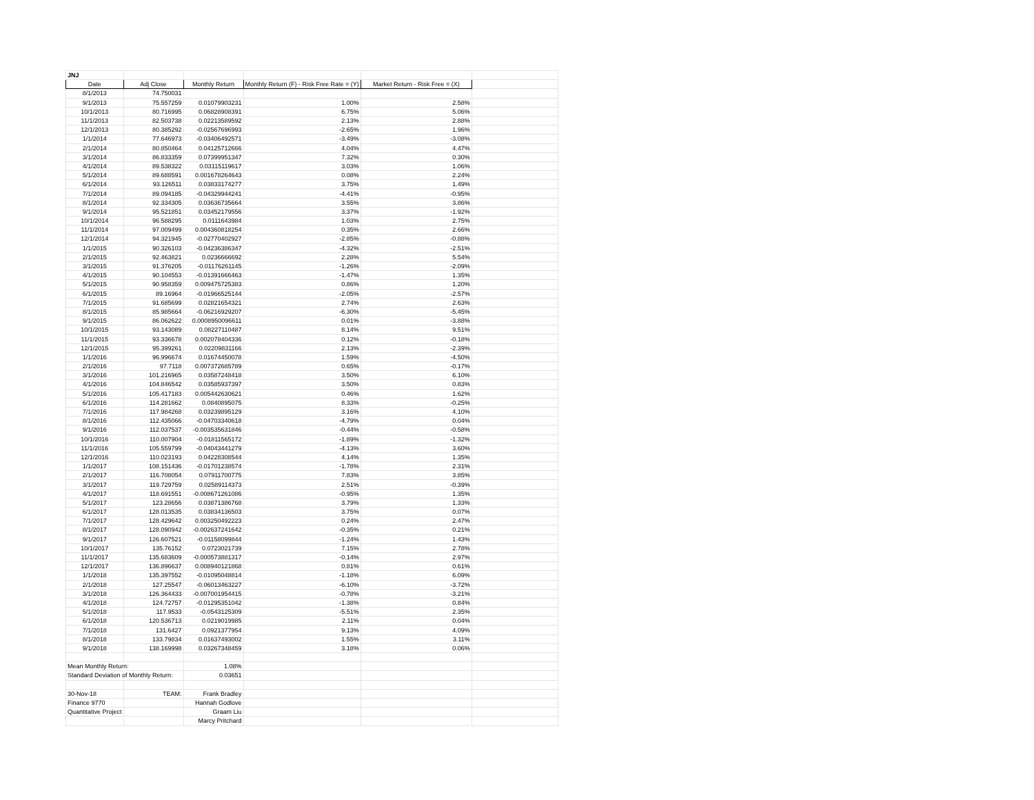| JNJ | | | | | |
| Date | Adj Close | Monthly Return | Monthly Return (F) - Risk Free Rate = (Y) | Market Return - Risk Free = (X) | |
| 8/1/2013 | 74.750031 | | | | |
| 9/1/2013 | 75.557259 | 0.01079903231 | 1.00% | 2.58% | |
| 10/1/2013 | 80.716995 | 0.06828908391 | 6.75% | 5.06% | |
| 11/1/2013 | 82.503738 | 0.02213589592 | 2.13% | 2.88% | |
| 12/1/2013 | 80.385292 | -0.02567696993 | -2.65% | 1.96% | |
| 1/1/2014 | 77.646973 | -0.03406492571 | -3.49% | -3.08% | |
| 2/1/2014 | 80.850464 | 0.04125712666 | 4.04% | 4.47% | |
| 3/1/2014 | 86.833359 | 0.07399951347 | 7.32% | 0.30% | |
| 4/1/2014 | 89.538322 | 0.03115119617 | 3.03% | 1.06% | |
| 5/1/2014 | 89.688591 | 0.001678264643 | 0.08% | 2.24% | |
| 6/1/2014 | 93.126511 | 0.03833174277 | 3.75% | 1.49% | |
| 7/1/2014 | 89.094185 | -0.04329944241 | -4.41% | -0.95% | |
| 8/1/2014 | 92.334305 | 0.03636735664 | 3.55% | 3.86% | |
| 9/1/2014 | 95.521851 | 0.03452179556 | 3.37% | -1.92% | |
| 10/1/2014 | 96.588295 | 0.0111643984 | 1.03% | 2.75% | |
| 11/1/2014 | 97.009499 | 0.004360818254 | 0.35% | 2.66% | |
| 12/1/2014 | 94.321945 | -0.02770402927 | -2.85% | -0.88% | |
| 1/1/2015 | 90.326103 | -0.04236386347 | -4.32% | -2.51% | |
| 2/1/2015 | 92.463821 | 0.0236666692 | 2.28% | 5.54% | |
| 3/1/2015 | 91.376205 | -0.01176261145 | -1.26% | -2.09% | |
| 4/1/2015 | 90.104553 | -0.01391666463 | -1.47% | 1.35% | |
| 5/1/2015 | 90.958359 | 0.009475725383 | 0.86% | 1.20% | |
| 6/1/2015 | 89.16964 | -0.01966525144 | -2.05% | -2.57% | |
| 7/1/2015 | 91.685699 | 0.02821654321 | 2.74% | 2.63% | |
| 8/1/2015 | 85.985664 | -0.06216929207 | -6.30% | -5.45% | |
| 9/1/2015 | 86.062622 | 0.0008950096611 | 0.01% | -3.88% | |
| 10/1/2015 | 93.143089 | 0.08227110487 | 8.14% | 9.51% | |
| 11/1/2015 | 93.336678 | 0.002078404336 | 0.12% | -0.18% | |
| 12/1/2015 | 95.399261 | 0.02209831166 | 2.13% | -2.39% | |
| 1/1/2016 | 96.996674 | 0.01674450078 | 1.59% | -4.50% | |
| 2/1/2016 | 97.7118 | 0.007372685789 | 0.65% | -0.17% | |
| 3/1/2016 | 101.216965 | 0.03587248418 | 3.50% | 6.10% | |
| 4/1/2016 | 104.846542 | 0.03585937397 | 3.50% | 0.83% | |
| 5/1/2016 | 105.417183 | 0.005442630621 | 0.46% | 1.62% | |
| 6/1/2016 | 114.281662 | 0.0840895075 | 8.33% | -0.25% | |
| 7/1/2016 | 117.984268 | 0.03239895129 | 3.16% | 4.10% | |
| 8/1/2016 | 112.435066 | -0.04703340618 | -4.79% | 0.04% | |
| 9/1/2016 | 112.037537 | -0.003535631846 | -0.44% | -0.58% | |
| 10/1/2016 | 110.007904 | -0.01811565172 | -1.89% | -1.32% | |
| 11/1/2016 | 105.559799 | -0.04043441279 | -4.13% | 3.60% | |
| 12/1/2016 | 110.023193 | 0.04228308544 | 4.14% | 1.35% | |
| 1/1/2017 | 108.151436 | -0.01701238574 | -1.78% | 2.31% | |
| 2/1/2017 | 116.708054 | 0.07911700775 | 7.83% | 3.85% | |
| 3/1/2017 | 119.729759 | 0.02589114373 | 2.51% | -0.39% | |
| 4/1/2017 | 118.691551 | -0.008671261086 | -0.95% | 1.35% | |
| 5/1/2017 | 123.28656 | 0.03871386768 | 3.79% | 1.33% | |
| 6/1/2017 | 128.013535 | 0.03834136503 | 3.75% | 0.07% | |
| 7/1/2017 | 128.429642 | 0.003250492223 | 0.24% | 2.47% | |
| 8/1/2017 | 128.090942 | -0.002637241642 | -0.35% | 0.21% | |
| 9/1/2017 | 126.607521 | -0.01158099844 | -1.24% | 1.43% | |
| 10/1/2017 | 135.76152 | 0.0723021739 | 7.15% | 2.78% | |
| 11/1/2017 | 135.683609 | -0.000573881317 | -0.14% | 2.97% | |
| 12/1/2017 | 136.896637 | 0.008940121868 | 0.81% | 0.61% | |
| 1/1/2018 | 135.397552 | -0.01095048814 | -1.18% | 6.09% | |
| 2/1/2018 | 127.25547 | -0.06013463227 | -6.10% | -3.72% | |
| 3/1/2018 | 126.364433 | -0.007001954415 | -0.78% | -3.21% | |
| 4/1/2018 | 124.72757 | -0.01295351042 | -1.38% | 0.84% | |
| 5/1/2018 | 117.9533 | -0.0543125309 | -5.51% | 2.35% | |
| 6/1/2018 | 120.536713 | 0.0219019985 | 2.11% | 0.04% | |
| 7/1/2018 | 131.6427 | 0.0921377954 | 9.13% | 4.09% | |
| 8/1/2018 | 133.79834 | 0.01637493002 | 1.55% | 3.11% | |
| 9/1/2018 | 138.169998 | 0.03267348459 | 3.18% | 0.06% | |
| Mean Monthly Return: | | 1.08% | | | |
| Standard Deviation of Monthly Return: | | 0.03651 | | | |
| 30-Nov-18 | TEAM: | Frank Bradley | | | |
| Finance 9770 | | Hannah Godlove | | | |
| Quantitative Project | | Graam Liu | | | |
| | | Marcy Pritchard | | | |